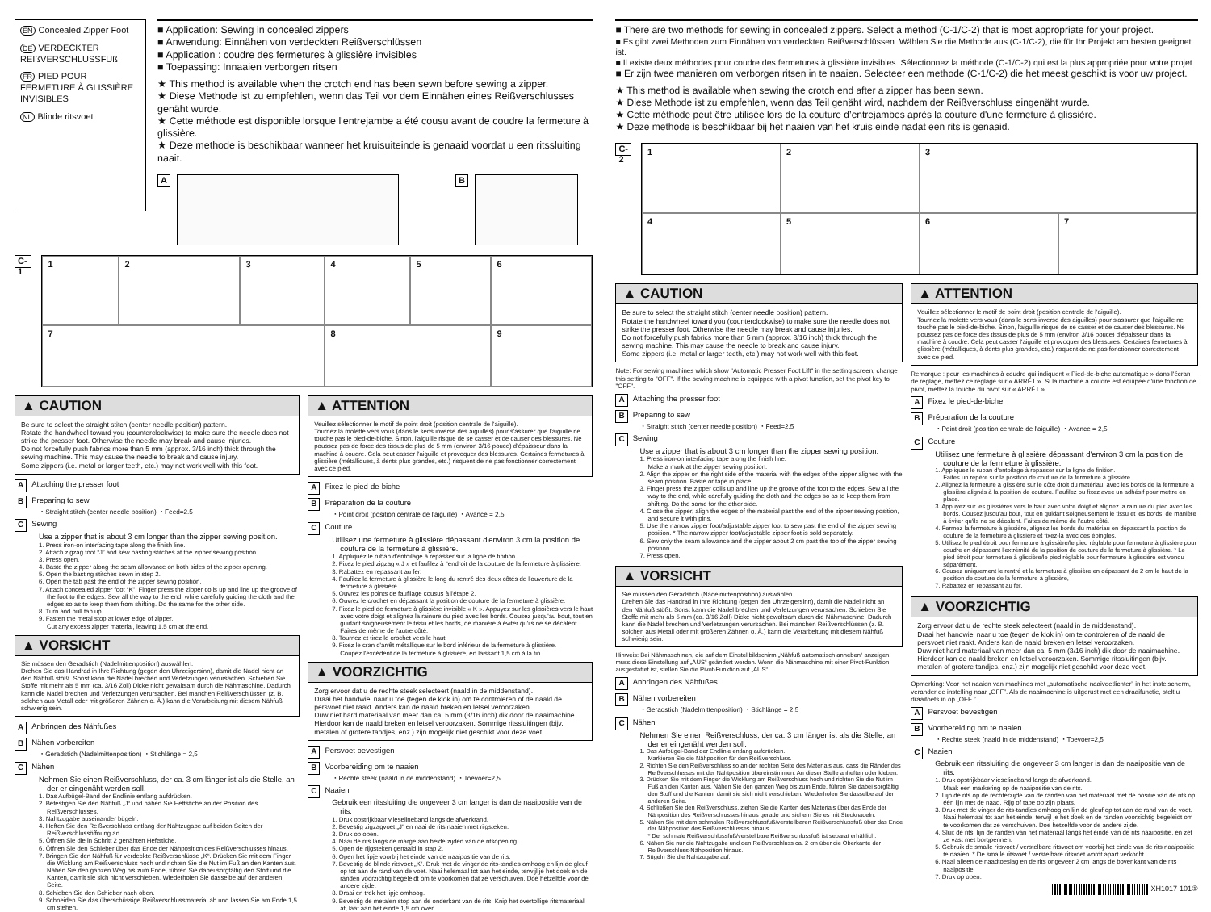EN Concealed Zipper Foot
DE VERDECKTER REIßVERSCHLUSSFUß
FR PIED POUR FERMETURE À GLISSIÈRE INVISIBLES
NL Blinde ritsvoet
■ Application: Sewing in concealed zippers
■ Anwendung: Einnähen von verdeckten Reißverschlüssen
■ Application : coudre des fermetures à glissière invisibles
■ Toepassing: Innaaien verborgen ritsen
★ This method is available when the crotch end has been sewn before sewing a zipper.
★ Diese Methode ist zu empfehlen, wenn das Teil vor dem Einnähen eines Reißverschlusses genäht wurde.
★ Cette méthode est disponible lorsque l'entrejambe a été cousu avant de coudre la fermeture à glissière.
★ Deze methode is beschikbaar wanneer het kruisuiteinde is genaaid voordat u een ritssluiting naait.
A B
C-1
1
2
3
4
5
6
7
8
9
▲ CAUTION
Be sure to select the straight stitch (center needle position) pattern.
Rotate the handwheel toward you (counterclockwise) to make sure the needle does not strike the presser foot. Otherwise the needle may break and cause injuries.
Do not forcefully push fabrics more than 5 mm (approx. 3/16 inch) thick through the sewing machine. This may cause the needle to break and cause injury.
Some zippers (i.e. metal or larger teeth, etc.) may not work well with this foot.
A Attaching the presser foot
B Preparing to sew
・Straight stitch (center needle position) ・Feed=2.5
C Sewing
Use a zipper that is about 3 cm longer than the zipper sewing position.
1. Press iron-on interfacing tape along the finish line.
2. Attach zigzag foot “J” and sew basting stitches at the zipper sewing position.
3. Press open.
4. Baste the zipper along the seam allowance on both sides of the zipper opening.
5. Open the basting stitches sewn in step 2.
6. Open the tab past the end of the zipper sewing position.
7. Attach concealed zipper foot “K”. Finger press the zipper coils up and line up the groove of the foot to the edges. Sew all the way to the end, while carefully guiding the cloth and the edges so as to keep them from shifting. Do the same for the other side.
8. Turn and pull tab up.
9. Fasten the metal stop at lower edge of zipper.
Cut any excess zipper material, leaving 1.5 cm at the end.
▲ VORSICHT
Sie müssen den Geradstich (Nadelmittenposition) auswählen.
Drehen Sie das Handrad in Ihre Richtung (gegen den Uhrzeigersinn), damit die Nadel nicht an den Nähfuß stößt. Sonst kann die Nadel brechen und Verletzungen verursachen. Schieben Sie Stoffe mit mehr als 5 mm (ca. 3/16 Zoll) Dicke nicht gewaltsam durch die Nähmaschine. Dadurch kann die Nadel brechen und Verletzungen verursachen. Bei manchen Reißverschlüssen (z. B. solchen aus Metall oder mit größeren Zähnen o. Ä.) kann die Verarbeitung mit diesem Nähfuß schwierig sein.
A Anbringen des Nähfußes
B Nähen vorbereiten
・Geradstich (Nadelmittenposition) ・Stichlänge = 2,5
C Nähen
Nehmen Sie einen Reißverschluss, der ca. 3 cm länger ist als die Stelle, an der er eingenäht werden soll.
1. Das Aufbügel-Band der Endlinie entlang aufdrücken.
2. Befestigen Sie den Nähfuß „J“ und nähen Sie Heftstiche an der Position des Reißverschlusses.
3. Nahtzugabe auseinander bügeln.
4. Heften Sie den Reißverschluss entlang der Nahtzugabe auf beiden Seiten der Reißverschlussöffnung an.
5. Öffnen Sie die in Schritt 2 genähten Heftstiche.
6. Öffnen Sie den Schieber über das Ende der Nähposition des Reißverschlusses hinaus.
7. Bringen Sie den Nähfuß für verdeckte Reißverschlüsse „K“. Drücken Sie mit dem Finger die Wicklung am Reißverschluss hoch und richten Sie die Nut im Fuß an den Kanten aus. Nähen Sie den ganzen Weg bis zum Ende, führen Sie dabei sorgfältig den Stoff und die Kanten, damit sie sich nicht verschieben. Wiederholen Sie dasselbe auf der anderen Seite.
8. Schieben Sie den Schieber nach oben.
9. Schneiden Sie das überschüssige Reißverschlussmaterial ab und lassen Sie am Ende 1,5 cm stehen.
▲ ATTENTION
Veuillez sélectionner le motif de point droit (position centrale de l'aiguille).
Tournez la molette vers vous (dans le sens inverse des aiguilles) pour s'assurer que l'aiguille ne touche pas le pied-de-biche. Sinon, l'aiguille risque de se casser et de causer des blessures. Ne poussez pas de force des tissus de plus de 5 mm (environ 3/16 pouce) d'épaisseur dans la machine à coudre. Cela peut casser l'aiguille et provoquer des blessures. Certaines fermetures à glissière (métalliques, à dents plus grandes, etc.) risquent de ne pas fonctionner correctement avec ce pied.
A Fixez le pied-de-biche
B Préparation de la couture
・Point droit (position centrale de l'aiguille) ・Avance = 2,5
C Couture
Utilisez une fermeture à glissière dépassant d'environ 3 cm la position de couture de la fermeture à glissière.
1. Appliquez le ruban d'entoilage à repasser sur la ligne de finition.
2. Fixez le pied zigzag « J » et faufilez à l'endroit de la couture de la fermeture à glissière.
3. Rabattez en repassant au fer.
4. Faufilez la fermeture à glissière le long du rentré des deux côtés de l'ouverture de la fermeture à glissière.
5. Ouvrez les points de faufilage cousus à l'étape 2.
6. Ouvrez le crochet en dépassant la position de couture de la fermeture à glissière.
7. Fixez le pied de fermeture à glissière invisible « K ». Appuyez sur les glissières vers le haut avec votre doigt et alignez la rainure du pied avec les bords. Cousez jusqu'au bout, tout en guidant soigneusement le tissu et les bords, de manière à éviter qu'ils ne se décalent. Faites de même de l'autre côté.
8. Tournez et tirez le crochet vers le haut.
9. Fixez le cran d'arrêt métallique sur le bord inférieur de la fermeture à glissière.
Coupez l'excédent de la fermeture à glissière, en laissant 1,5 cm à la fin.
▲ VOORZICHTIG
Zorg ervoor dat u de rechte steek selecteert (naald in de middenstand).
Draai het handwiel naar u toe (tegen de klok in) om te controleren of de naald de persvoet niet raakt. Anders kan de naald breken en letsel veroorzaken.
Duw niet hard materiaal van meer dan ca. 5 mm (3/16 inch) dik door de naaimachine. Hierdoor kan de naald breken en letsel veroorzaken. Sommige ritssluitingen (bijv. metalen of grotere tandjes, enz.) zijn mogelijk niet geschikt voor deze voet.
A Persvoet bevestigen
B Voorbereiding om te naaien
・Rechte steek (naald in de middenstand) ・Toevoer=2,5
C Naaien
Gebruik een ritssluiting die ongeveer 3 cm langer is dan de naaipositie van de rits.
1. Druk opstrijkbaar vlieselineband langs de afwerkrand.
2. Bevestig zigzagvoet „J” en naai de rits naaien met rijgsteken.
3. Druk op open.
4. Naai de rits langs de marge aan beide zijden van de ritsopening.
5. Open de rijgsteken genaaid in stap 2.
6. Open het lipje voorbij het einde van de naaipositie van de rits.
7. Bevestig de blinde ritsvoet „K”. Druk met de vinger de rits-tandjes omhoog en lijn de gleuf op tot aan de rand van de voet. Naai helemaal tot aan het einde, terwijl je het doek en de randen voorzichtig begeleidt om te voorkomen dat ze verschuiven. Doe hetzelfde voor de andere zijde.
8. Draai en trek het lipje omhoog.
9. Bevestig de metalen stop aan de onderkant van de rits. Knip het overtollige ritsmateriaal af, laat aan het einde 1,5 cm over.
■ There are two methods for sewing in concealed zippers. Select a method (C-1/C-2) that is most appropriate for your project.
■ Es gibt zwei Methoden zum Einnähen von verdeckten Reißverschlüssen. Wählen Sie die Methode aus (C-1/C-2), die für Ihr Projekt am besten geeignet ist.
■ Il existe deux méthodes pour coudre des fermetures à glissière invisibles. Sélectionnez la méthode (C-1/C-2) qui est la plus appropriée pour votre projet.
■ Er zijn twee manieren om verborgen ritsen in te naaien. Selecteer een methode (C-1/C-2) die het meest geschikt is voor uw project.
★ This method is available when sewing the crotch end after a zipper has been sewn.
★ Diese Methode ist zu empfehlen, wenn das Teil genäht wird, nachdem der Reißverschluss eingenäht wurde.
★ Cette méthode peut être utilisée lors de la couture d’entrejambes après la couture d'une fermeture à glissière.
★ Deze methode is beschikbaar bij het naaien van het kruis einde nadat een rits is genaaid.
C-2
1
2
3
4
5
6
7
▲ CAUTION
Be sure to select the straight stitch (center needle position) pattern.
Rotate the handwheel toward you (counterclockwise) to make sure the needle does not strike the presser foot. Otherwise the needle may break and cause injuries.
Do not forcefully push fabrics more than 5 mm (approx. 3/16 inch) thick through the sewing machine. This may cause the needle to break and cause injury.
Some zippers (i.e. metal or larger teeth, etc.) may not work well with this foot.
Note: For sewing machines which show "Automatic Presser Foot Lift" in the setting screen, change this setting to "OFF". If the sewing machine is equipped with a pivot function, set the pivot key to "OFF".
A Attaching the presser foot
B Preparing to sew
・Straight stitch (center needle position) ・Feed=2.5
C Sewing
Use a zipper that is about 3 cm longer than the zipper sewing position.
1. Press iron-on interfacing tape along the finish line.
Make a mark at the zipper sewing position.
2. Align the zipper on the right side of the material with the edges of the zipper aligned with the seam position. Baste or tape in place.
3. Finger press the zipper coils up and line up the groove of the foot to the edges. Sew all the way to the end, while carefully guiding the cloth and the edges so as to keep them from shifting. Do the same for the other side.
4. Close the zipper, align the edges of the material past the end of the zipper sewing position, and secure it with pins.
5. Use the narrow zipper foot/adjustable zipper foot to sew past the end of the zipper sewing position. * The narrow zipper foot/adjustable zipper foot is sold separately.
6. Sew only the seam allowance and the zipper about 2 cm past the top of the zipper sewing position.
7. Press open.
▲ VORSICHT
Sie müssen den Geradstich (Nadelmittenposition) auswählen.
Drehen Sie das Handrad in Ihre Richtung (gegen den Uhrzeigersinn), damit die Nadel nicht an den Nähfuß stößt. Sonst kann die Nadel brechen und Verletzungen verursachen. Schieben Sie Stoffe mit mehr als 5 mm (ca. 3/16 Zoll) Dicke nicht gewaltsam durch die Nähmaschine. Dadurch kann die Nadel brechen und Verletzungen verursachen. Bei manchen Reißverschlüssen (z. B. solchen aus Metall oder mit größeren Zähnen o. Ä.) kann die Verarbeitung mit diesem Nähfuß schwierig sein.
Hinweis: Bei Nähmaschinen, die auf dem Einstellbildschirm „Nähfuß automatisch anheben“ anzeigen, muss diese Einstellung auf „AUS“ geändert werden. Wenn die Nähmaschine mit einer Pivot-Funktion ausgestattet ist, stellen Sie die Pivot-Funktion auf „AUS“.
A Anbringen des Nähfußes
B Nähen vorbereiten
・Geradstich (Nadelmittenposition) ・Stichlänge = 2,5
C Nähen
Nehmen Sie einen Reißverschluss, der ca. 3 cm länger ist als die Stelle, an der er eingenäht werden soll.
1. Das Aufbügel-Band der Endlinie entlang aufdrücken.
Markieren Sie die Nähposition für den Reißverschluss.
2. Richten Sie den Reißverschluss so an der rechten Seite des Materials aus, dass die Ränder des Reißverschlusses mit der Nahtposition übereinstimmen. An dieser Stelle anheften oder kleben.
3. Drücken Sie mit dem Finger die Wicklung am Reißverschluss hoch und richten Sie die Nut im Fuß an den Kanten aus. Nähen Sie den ganzen Weg bis zum Ende, führen Sie dabei sorgfältig den Stoff und die Kanten, damit sie sich nicht verschieben. Wiederholen Sie dasselbe auf der anderen Seite.
4. Schließen Sie den Reißverschluss, ziehen Sie die Kanten des Materials über das Ende der Nähposition des Reißverschlusses hinaus gerade und sichern Sie es mit Stecknadeln.
5. Nähen Sie mit dem schmalen Reißverschlussfuß/verstellbaren Reißverschlussfuß über das Ende der Nähposition des Reißverschlusses hinaus.
* Der schmale Reißverschlussfuß/verstellbare Reißverschlussfuß ist separat erhältlich.
6. Nähen Sie nur die Nahtzugabe und den Reißverschluss ca. 2 cm über die Oberkante der Reißverschluss-Nähposition hinaus.
7. Bügeln Sie die Nahtzugabe auf.
▲ ATTENTION
Veuillez sélectionner le motif de point droit (position centrale de l'aiguille).
Tournez la molette vers vous (dans le sens inverse des aiguilles) pour s'assurer que l'aiguille ne touche pas le pied-de-biche. Sinon, l'aiguille risque de se casser et de causer des blessures. Ne poussez pas de force des tissus de plus de 5 mm (environ 3/16 pouce) d'épaisseur dans la machine à coudre. Cela peut casser l'aiguille et provoquer des blessures. Certaines fermetures à glissière (métalliques, à dents plus grandes, etc.) risquent de ne pas fonctionner correctement avec ce pied.
Remarque : pour les machines à coudre qui indiquent « Pied-de-biche automatique » dans l'écran de réglage, mettez ce réglage sur « ARRÊT ». Si la machine à coudre est équipée d'une fonction de pivot, mettez la touche du pivot sur « ARRÊT ».
A Fixez le pied-de-biche
B Préparation de la couture
・Point droit (position centrale de l'aiguille) ・Avance = 2,5
C Couture
Utilisez une fermeture à glissière dépassant d'environ 3 cm la position de couture de la fermeture à glissière.
1. Appliquez le ruban d'entoilage à repasser sur la ligne de finition.
Faites un repère sur la position de couture de la fermeture à glissière.
2. Alignez la fermeture à glissière sur le côté droit du matériau, avec les bords de la fermeture à glissière alignés à la position de couture. Faufilez ou fixez avec un adhésif pour mettre en place.
3. Appuyez sur les glissières vers le haut avec votre doigt et alignez la rainure du pied avec les bords. Cousez jusqu'au bout, tout en guidant soigneusement le tissu et les bords, de manière à éviter qu'ils ne se décalent. Faites de même de l'autre côté.
4. Fermez la fermeture à glissière, alignez les bords du matériau en dépassant la position de couture de la fermeture à glissière et fixez-la avec des épingles.
5. Utilisez le pied étroit pour fermeture à glissière/le pied réglable pour fermeture à glissière pour coudre en dépassant l'extrémité de la position de couture de la fermeture à glissière. * Le pied étroit pour fermeture à glissière/le pied réglable pour fermeture à glissière est vendu séparément.
6. Cousez uniquement le rentré et la fermeture à glissière en dépassant de 2 cm le haut de la position de couture de la fermeture à glissière,
7. Rabattez en repassant au fer.
▲ VOORZICHTIG
Zorg ervoor dat u de rechte steek selecteert (naald in de middenstand).
Draai het handwiel naar u toe (tegen de klok in) om te controleren of de naald de persvoet niet raakt. Anders kan de naald breken en letsel veroorzaken.
Duw niet hard materiaal van meer dan ca. 5 mm (3/16 inch) dik door de naaimachine. Hierdoor kan de naald breken en letsel veroorzaken. Sommige ritssluitingen (bijv. metalen of grotere tandjes, enz.) zijn mogelijk niet geschikt voor deze voet.
Opmerking: Voor het naaien van machines met „automatische naaivoetlichter” in het instelscherm, verander de instelling naar „OFF”. Als de naaimachine is uitgerust met een draaifunctie, stelt u draaitoets in op „OFF ”.
A Persvoet bevestigen
B Voorbereiding om te naaien
・Rechte steek (naald in de middenstand) ・Toevoer=2,5
C Naaien
Gebruik een ritssluiting die ongeveer 3 cm langer is dan de naaipositie van de rits.
1. Druk opstrijkbaar vlieselineband langs de afwerkrand.
Maak een markering op de naaipositie van de rits.
2. Lijn de rits op de rechterzijde van de randen van het materiaal met de positie van de rits op één lijn met de naad. Rijg of tape op zijn plaats.
3. Druk met de vinger de rits-tandjes omhoog en lijn de gleuf op tot aan de rand van de voet. Naai helemaal tot aan het einde, terwijl je het doek en de randen voorzichtig begeleidt om te voorkomen dat ze verschuiven. Doe hetzelfde voor de andere zijde.
4. Sluit de rits, lijn de randen van het materiaal langs het einde van de rits naaipositie, en zet ze vast met borgpennen.
5. Gebruik de smalle ritsvoet / verstelbare ritsvoet om voorbij het einde van de rits naaipositie te naaien. * De smalle ritsvoet / verstelbare ritsvoet wordt apart verkocht.
6. Naai alleen de naadtoeslag en de rits ongeveer 2 cm langs de bovenkant van de rits naaipositie.
7. Druk op open.
XH1017-101①